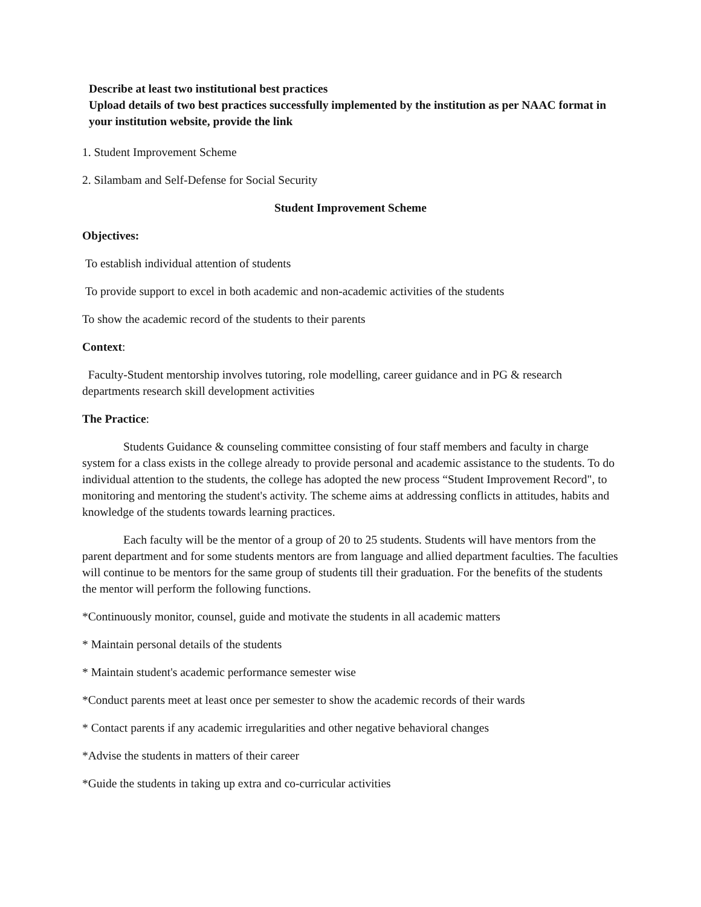Describe at least two institutional best practices
Upload details of two best practices successfully implemented by the institution as per NAAC format in your institution website, provide the link
1. Student Improvement Scheme
2. Silambam and Self-Defense for Social Security
Student Improvement Scheme
Objectives:
To establish individual attention of students
To provide support to excel in both academic and non-academic activities of the students
To show the academic record of the students to their parents
Context:
Faculty-Student mentorship involves tutoring, role modelling, career guidance and in PG & research departments research skill development activities
The Practice:
Students Guidance & counseling committee consisting of four staff members and faculty in charge system for a class exists in the college already to provide personal and academic assistance to the students. To do individual attention to the students, the college has adopted the new process “Student Improvement Record", to monitoring and mentoring the student's activity. The scheme aims at addressing conflicts in attitudes, habits and knowledge of the students towards learning practices.
Each faculty will be the mentor of a group of 20 to 25 students. Students will have mentors from the parent department and for some students mentors are from language and allied department faculties. The faculties will continue to be mentors for the same group of students till their graduation. For the benefits of the students the mentor will perform the following functions.
*Continuously monitor, counsel, guide and motivate the students in all academic matters
* Maintain personal details of the students
* Maintain student's academic performance semester wise
*Conduct parents meet at least once per semester to show the academic records of their wards
* Contact parents if any academic irregularities and other negative behavioral changes
*Advise the students in matters of their career
*Guide the students in taking up extra and co-curricular activities